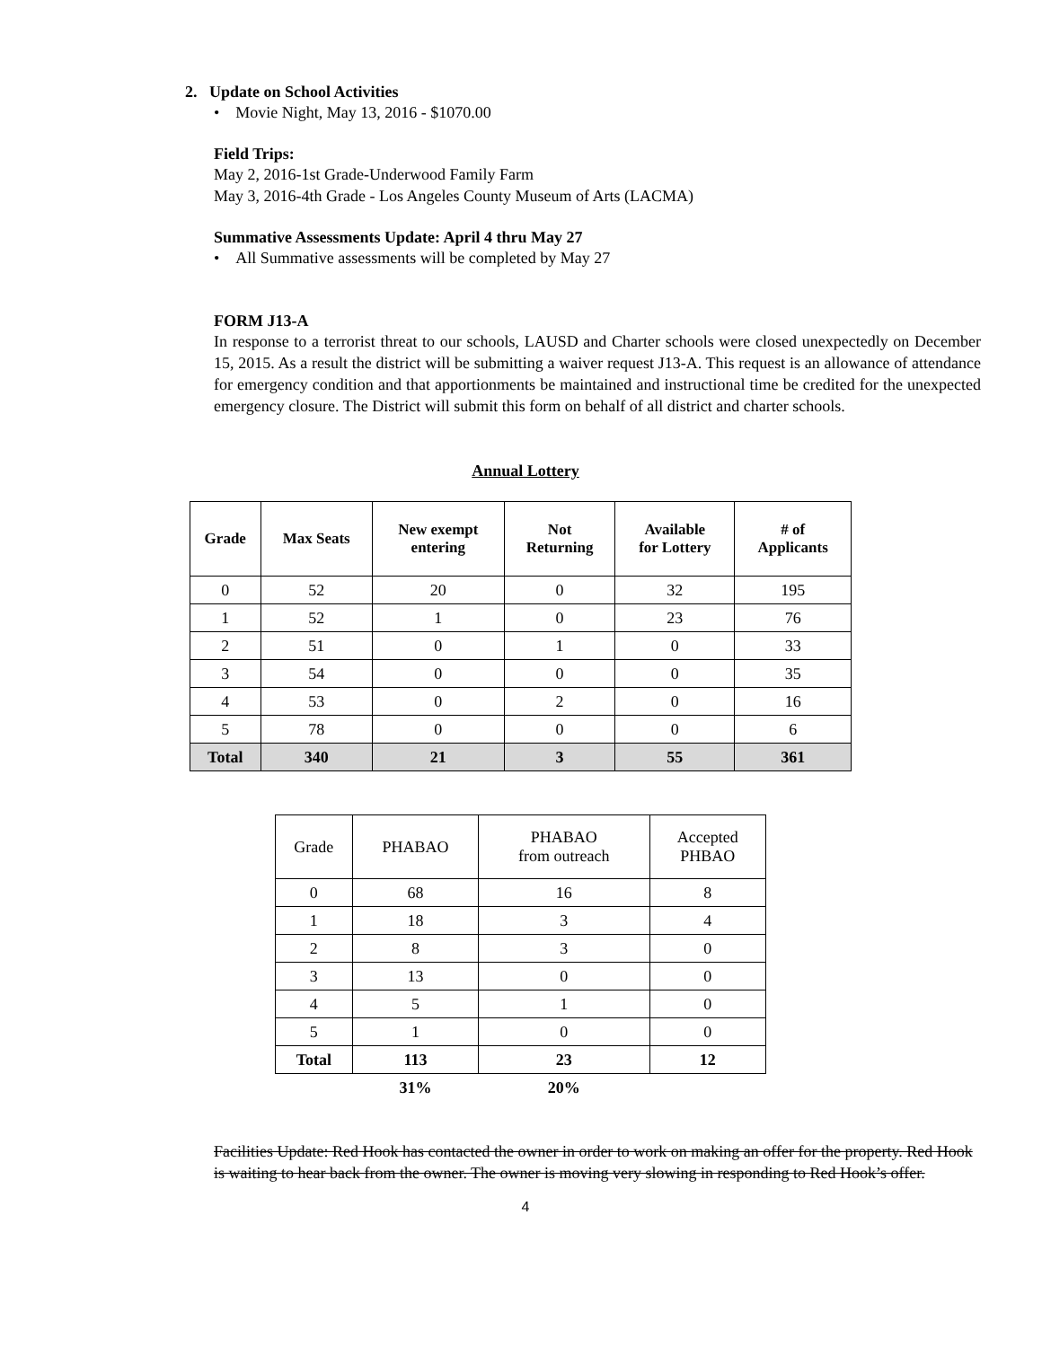2. Update on School Activities
• Movie Night, May 13, 2016 - $1070.00
Field Trips:
May 2, 2016-1st Grade-Underwood Family Farm
May 3, 2016-4th Grade - Los Angeles County Museum of Arts (LACMA)
Summative Assessments Update: April 4 thru May 27
• All Summative assessments will be completed by May 27
FORM J13-A
In response to a terrorist threat to our schools, LAUSD and Charter schools were closed unexpectedly on December 15, 2015. As a result the district will be submitting a waiver request J13-A. This request is an allowance of attendance for emergency condition and that apportionments be maintained and instructional time be credited for the unexpected emergency closure. The District will submit this form on behalf of all district and charter schools.
Annual Lottery
| Grade | Max Seats | New exempt entering | Not Returning | Available for Lottery | # of Applicants |
| --- | --- | --- | --- | --- | --- |
| 0 | 52 | 20 | 0 | 32 | 195 |
| 1 | 52 | 1 | 0 | 23 | 76 |
| 2 | 51 | 0 | 1 | 0 | 33 |
| 3 | 54 | 0 | 0 | 0 | 35 |
| 4 | 53 | 0 | 2 | 0 | 16 |
| 5 | 78 | 0 | 0 | 0 | 6 |
| Total | 340 | 21 | 3 | 55 | 361 |
| Grade | PHABAO | PHABAO from outreach | Accepted PHBAO |
| --- | --- | --- | --- |
| 0 | 68 | 16 | 8 |
| 1 | 18 | 3 | 4 |
| 2 | 8 | 3 | 0 |
| 3 | 13 | 0 | 0 |
| 4 | 5 | 1 | 0 |
| 5 | 1 | 0 | 0 |
| Total | 113 | 23 | 12 |
| | 31% | 20% | |
Facilities Update: Red Hook has contacted the owner in order to work on making an offer for the property. Red Hook is waiting to hear back from the owner. The owner is moving very slowing in responding to Red Hook’s offer.
4